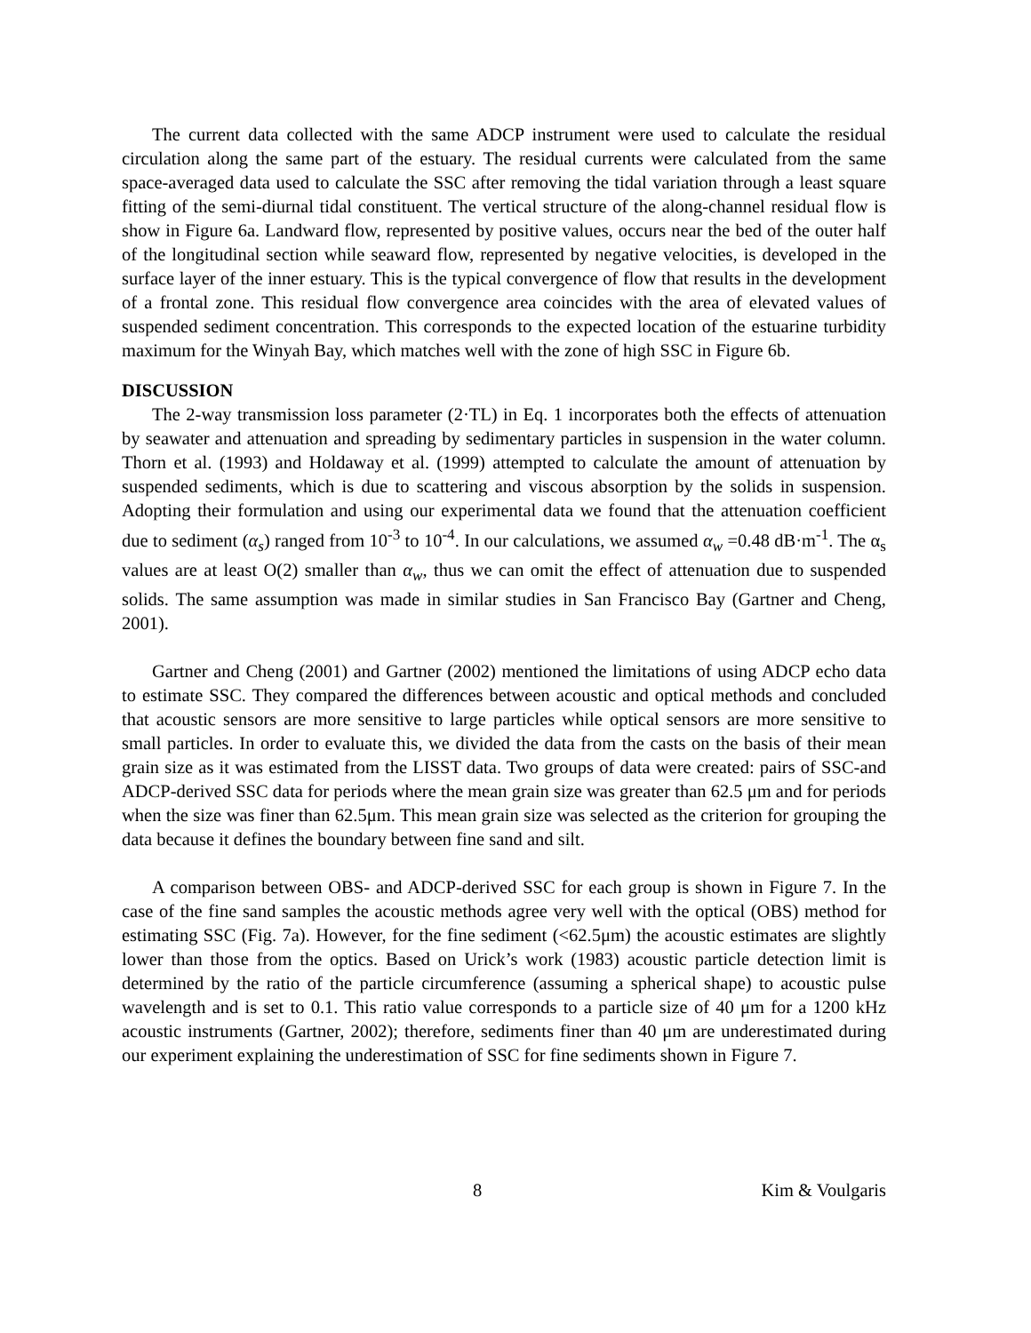The current data collected with the same ADCP instrument were used to calculate the residual circulation along the same part of the estuary. The residual currents were calculated from the same space-averaged data used to calculate the SSC after removing the tidal variation through a least square fitting of the semi-diurnal tidal constituent. The vertical structure of the along-channel residual flow is show in Figure 6a. Landward flow, represented by positive values, occurs near the bed of the outer half of the longitudinal section while seaward flow, represented by negative velocities, is developed in the surface layer of the inner estuary. This is the typical convergence of flow that results in the development of a frontal zone. This residual flow convergence area coincides with the area of elevated values of suspended sediment concentration. This corresponds to the expected location of the estuarine turbidity maximum for the Winyah Bay, which matches well with the zone of high SSC in Figure 6b.
DISCUSSION
The 2-way transmission loss parameter (2·TL) in Eq. 1 incorporates both the effects of attenuation by seawater and attenuation and spreading by sedimentary particles in suspension in the water column. Thorn et al. (1993) and Holdaway et al. (1999) attempted to calculate the amount of attenuation by suspended sediments, which is due to scattering and viscous absorption by the solids in suspension. Adopting their formulation and using our experimental data we found that the attenuation coefficient due to sediment (α<sub>s</sub>) ranged from 10<sup>-3</sup> to 10<sup>-4</sup>. In our calculations, we assumed α<sub>w</sub> =0.48 dB·m<sup>-1</sup>. The α<sub>s</sub> values are at least O(2) smaller than α<sub>w</sub>, thus we can omit the effect of attenuation due to suspended solids. The same assumption was made in similar studies in San Francisco Bay (Gartner and Cheng, 2001).
Gartner and Cheng (2001) and Gartner (2002) mentioned the limitations of using ADCP echo data to estimate SSC. They compared the differences between acoustic and optical methods and concluded that acoustic sensors are more sensitive to large particles while optical sensors are more sensitive to small particles. In order to evaluate this, we divided the data from the casts on the basis of their mean grain size as it was estimated from the LISST data. Two groups of data were created: pairs of SSC-and ADCP-derived SSC data for periods where the mean grain size was greater than 62.5 μm and for periods when the size was finer than 62.5μm. This mean grain size was selected as the criterion for grouping the data because it defines the boundary between fine sand and silt.
A comparison between OBS- and ADCP-derived SSC for each group is shown in Figure 7. In the case of the fine sand samples the acoustic methods agree very well with the optical (OBS) method for estimating SSC (Fig. 7a). However, for the fine sediment (<62.5μm) the acoustic estimates are slightly lower than those from the optics. Based on Urick’s work (1983) acoustic particle detection limit is determined by the ratio of the particle circumference (assuming a spherical shape) to acoustic pulse wavelength and is set to 0.1. This ratio value corresponds to a particle size of 40 μm for a 1200 kHz acoustic instruments (Gartner, 2002); therefore, sediments finer than 40 μm are underestimated during our experiment explaining the underestimation of SSC for fine sediments shown in Figure 7.
8 Kim & Voulgaris